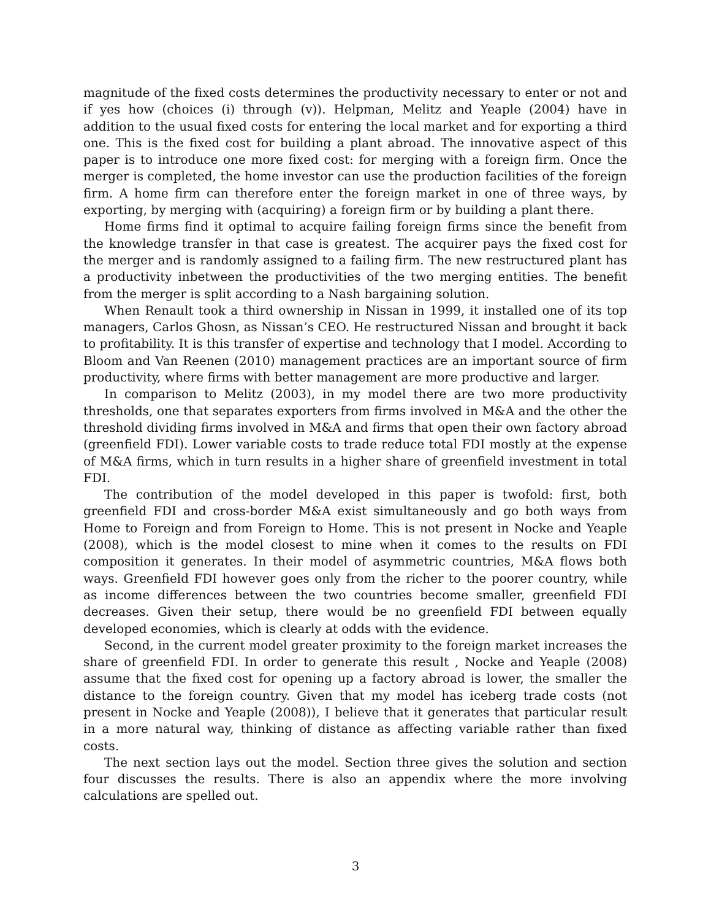magnitude of the fixed costs determines the productivity necessary to enter or not and if yes how (choices (i) through (v)). Helpman, Melitz and Yeaple (2004) have in addition to the usual fixed costs for entering the local market and for exporting a third one. This is the fixed cost for building a plant abroad. The innovative aspect of this paper is to introduce one more fixed cost: for merging with a foreign firm. Once the merger is completed, the home investor can use the production facilities of the foreign firm. A home firm can therefore enter the foreign market in one of three ways, by exporting, by merging with (acquiring) a foreign firm or by building a plant there.
Home firms find it optimal to acquire failing foreign firms since the benefit from the knowledge transfer in that case is greatest. The acquirer pays the fixed cost for the merger and is randomly assigned to a failing firm. The new restructured plant has a productivity inbetween the productivities of the two merging entities. The benefit from the merger is split according to a Nash bargaining solution.
When Renault took a third ownership in Nissan in 1999, it installed one of its top managers, Carlos Ghosn, as Nissan’s CEO. He restructured Nissan and brought it back to profitability. It is this transfer of expertise and technology that I model. According to Bloom and Van Reenen (2010) management practices are an important source of firm productivity, where firms with better management are more productive and larger.
In comparison to Melitz (2003), in my model there are two more productivity thresholds, one that separates exporters from firms involved in M&A and the other the threshold dividing firms involved in M&A and firms that open their own factory abroad (greenfield FDI). Lower variable costs to trade reduce total FDI mostly at the expense of M&A firms, which in turn results in a higher share of greenfield investment in total FDI.
The contribution of the model developed in this paper is twofold: first, both greenfield FDI and cross-border M&A exist simultaneously and go both ways from Home to Foreign and from Foreign to Home. This is not present in Nocke and Yeaple (2008), which is the model closest to mine when it comes to the results on FDI composition it generates. In their model of asymmetric countries, M&A flows both ways. Greenfield FDI however goes only from the richer to the poorer country, while as income differences between the two countries become smaller, greenfield FDI decreases. Given their setup, there would be no greenfield FDI between equally developed economies, which is clearly at odds with the evidence.
Second, in the current model greater proximity to the foreign market increases the share of greenfield FDI. In order to generate this result , Nocke and Yeaple (2008) assume that the fixed cost for opening up a factory abroad is lower, the smaller the distance to the foreign country. Given that my model has iceberg trade costs (not present in Nocke and Yeaple (2008)), I believe that it generates that particular result in a more natural way, thinking of distance as affecting variable rather than fixed costs.
The next section lays out the model. Section three gives the solution and section four discusses the results. There is also an appendix where the more involving calculations are spelled out.
3